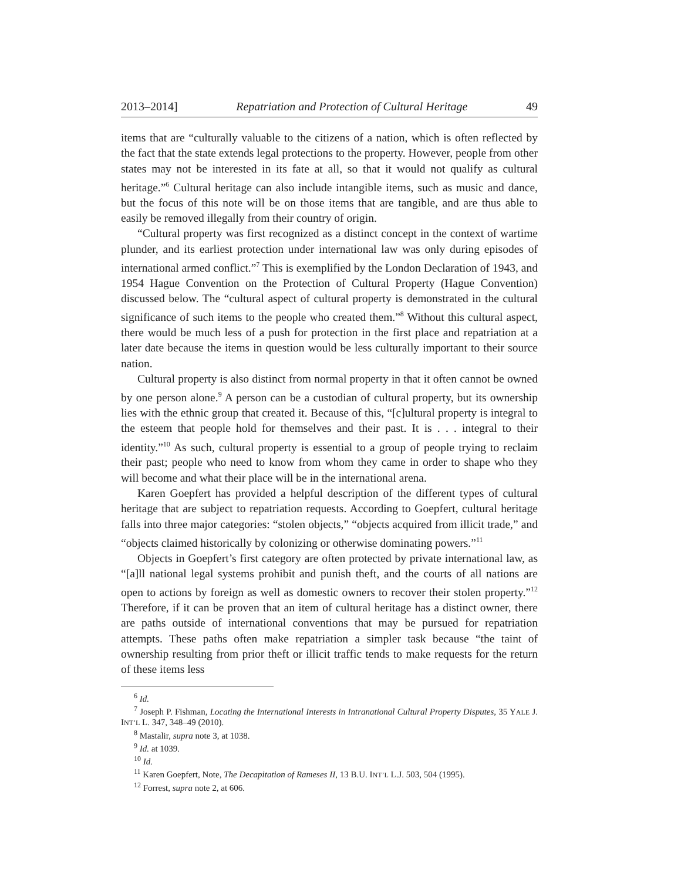2013–2014] Repatriation and Protection of Cultural Heritage 49
items that are “culturally valuable to the citizens of a nation, which is often reflected by the fact that the state extends legal protections to the property. However, people from other states may not be interested in its fate at all, so that it would not qualify as cultural heritage.”<sup>6</sup> Cultural heritage can also include intangible items, such as music and dance, but the focus of this note will be on those items that are tangible, and are thus able to easily be removed illegally from their country of origin.
“Cultural property was first recognized as a distinct concept in the context of wartime plunder, and its earliest protection under international law was only during episodes of international armed conflict.”<sup>7</sup> This is exemplified by the London Declaration of 1943, and 1954 Hague Convention on the Protection of Cultural Property (Hague Convention) discussed below. The “cultural aspect of cultural property is demonstrated in the cultural significance of such items to the people who created them.”<sup>8</sup> Without this cultural aspect, there would be much less of a push for protection in the first place and repatriation at a later date because the items in question would be less culturally important to their source nation.
Cultural property is also distinct from normal property in that it often cannot be owned by one person alone.<sup>9</sup> A person can be a custodian of cultural property, but its ownership lies with the ethnic group that created it. Because of this, “[c]ultural property is integral to the esteem that people hold for themselves and their past. It is . . . integral to their identity.”<sup>10</sup> As such, cultural property is essential to a group of people trying to reclaim their past; people who need to know from whom they came in order to shape who they will become and what their place will be in the international arena.
Karen Goepfert has provided a helpful description of the different types of cultural heritage that are subject to repatriation requests. According to Goepfert, cultural heritage falls into three major categories: “stolen objects,” “objects acquired from illicit trade,” and “objects claimed historically by colonizing or otherwise dominating powers.”<sup>11</sup>
Objects in Goepfert’s first category are often protected by private international law, as “[a]ll national legal systems prohibit and punish theft, and the courts of all nations are open to actions by foreign as well as domestic owners to recover their stolen property.”<sup>12</sup> Therefore, if it can be proven that an item of cultural heritage has a distinct owner, there are paths outside of international conventions that may be pursued for repatriation attempts. These paths often make repatriation a simpler task because “the taint of ownership resulting from prior theft or illicit traffic tends to make requests for the return of these items less
<sup>6</sup> Id.
<sup>7</sup> Joseph P. Fishman, Locating the International Interests in Intranational Cultural Property Disputes, 35 YALE J. INT’L L. 347, 348–49 (2010).
<sup>8</sup> Mastalir, supra note 3, at 1038.
<sup>9</sup> Id. at 1039.
<sup>10</sup> Id.
<sup>11</sup> Karen Goepfert, Note, The Decapitation of Rameses II, 13 B.U. INT’L L.J. 503, 504 (1995).
<sup>12</sup> Forrest, supra note 2, at 606.